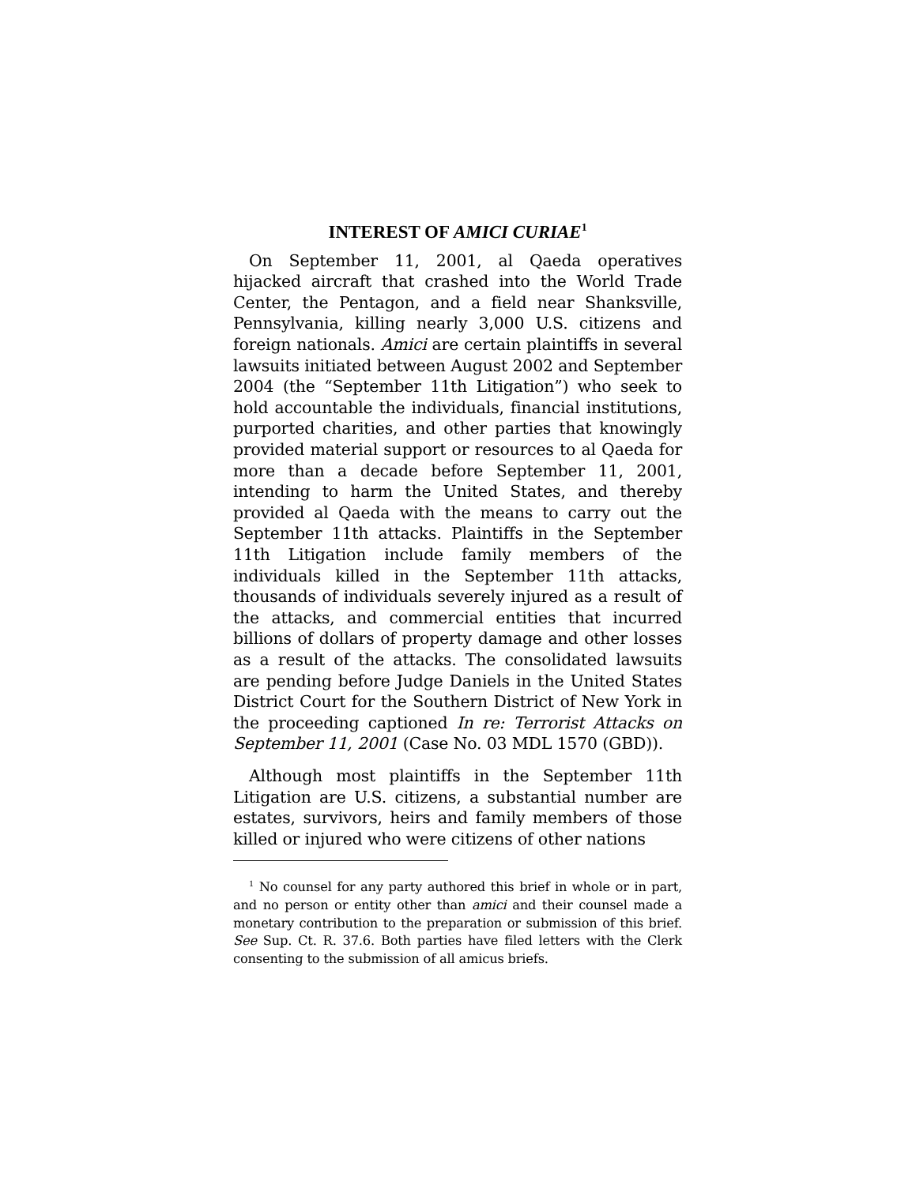INTEREST OF AMICI CURIAE<sup>1</sup>
On September 11, 2001, al Qaeda operatives hijacked aircraft that crashed into the World Trade Center, the Pentagon, and a field near Shanksville, Pennsylvania, killing nearly 3,000 U.S. citizens and foreign nationals. Amici are certain plaintiffs in several lawsuits initiated between August 2002 and September 2004 (the “September 11th Litigation”) who seek to hold accountable the individuals, financial institutions, purported charities, and other parties that knowingly provided material support or resources to al Qaeda for more than a decade before September 11, 2001, intending to harm the United States, and thereby provided al Qaeda with the means to carry out the September 11th attacks. Plaintiffs in the September 11th Litigation include family members of the individuals killed in the September 11th attacks, thousands of individuals severely injured as a result of the attacks, and commercial entities that incurred billions of dollars of property damage and other losses as a result of the attacks. The consolidated lawsuits are pending before Judge Daniels in the United States District Court for the Southern District of New York in the proceeding captioned In re: Terrorist Attacks on September 11, 2001 (Case No. 03 MDL 1570 (GBD)).
Although most plaintiffs in the September 11th Litigation are U.S. citizens, a substantial number are estates, survivors, heirs and family members of those killed or injured who were citizens of other nations
<sup>1</sup> No counsel for any party authored this brief in whole or in part, and no person or entity other than amici and their counsel made a monetary contribution to the preparation or submission of this brief. See Sup. Ct. R. 37.6. Both parties have filed letters with the Clerk consenting to the submission of all amicus briefs.